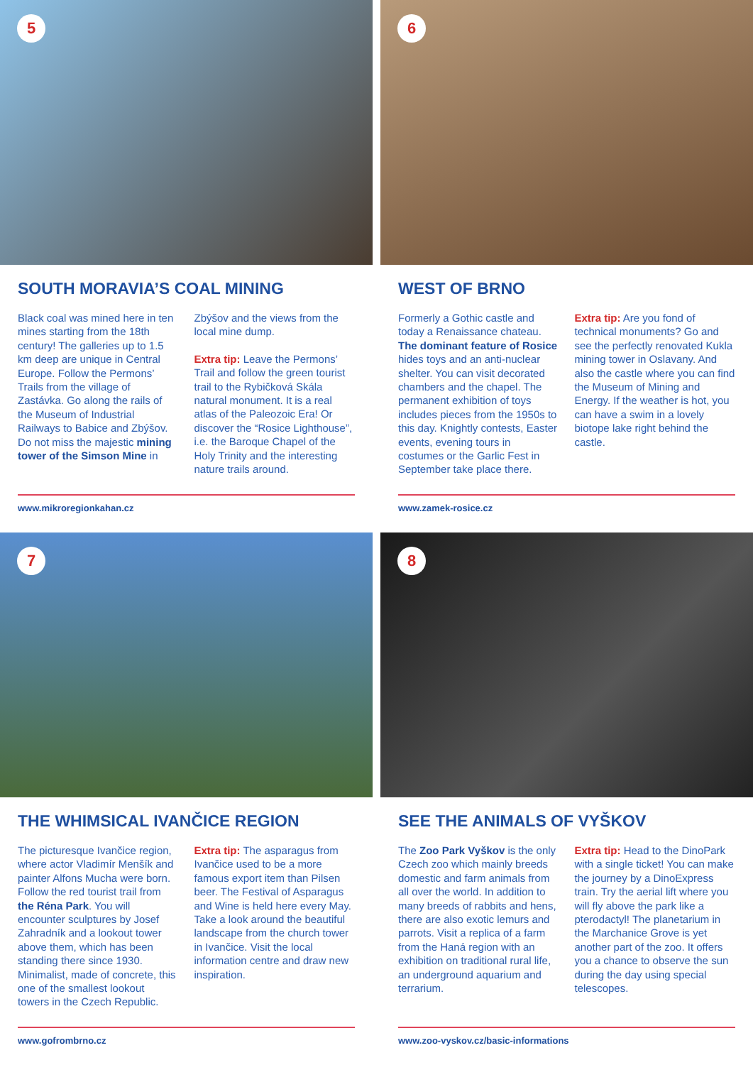5
SOUTH MORAVIA’S COAL MINING
Black coal was mined here in ten mines starting from the 18th century! The galleries up to 1.5 km deep are unique in Central Europe. Follow the Permons’ Trails from the village of Zastávka. Go along the rails of the Museum of Industrial Railways to Babice and Zbýšov. Do not miss the majestic mining tower of the Simson Mine in Zbýšov and the views from the local mine dump.
Extra tip: Leave the Permons’ Trail and follow the green tourist trail to the Rybičková Skála natural monument. It is a real atlas of the Paleozoic Era! Or discover the “Rosice Lighthouse”, i.e. the Baroque Chapel of the Holy Trinity and the interesting nature trails around.
www.mikroregionkahan.cz
6
WEST OF BRNO
Formerly a Gothic castle and today a Renaissance chateau. The dominant feature of Rosice hides toys and an anti-nuclear shelter. You can visit decorated chambers and the chapel. The permanent exhibition of toys includes pieces from the 1950s to this day. Knightly contests, Easter events, evening tours in costumes or the Garlic Fest in September take place there.
Extra tip: Are you fond of technical monuments? Go and see the perfectly renovated Kukla mining tower in Oslavany. And also the castle where you can find the Museum of Mining and Energy. If the weather is hot, you can have a swim in a lovely biotope lake right behind the castle.
www.zamek-rosice.cz
7
THE WHIMSICAL IVANČICE REGION
The picturesque Ivančice region, where actor Vladimír Menšík and painter Alfons Mucha were born. Follow the red tourist trail from the Réna Park. You will encounter sculptures by Josef Zahradník and a lookout tower above them, which has been standing there since 1930. Minimalist, made of concrete, this one of the smallest lookout towers in the Czech Republic.
Extra tip: The asparagus from Ivančice used to be a more famous export item than Pilsen beer. The Festival of Asparagus and Wine is held here every May. Take a look around the beautiful landscape from the church tower in Ivančice. Visit the local information centre and draw new inspiration.
www.gofrombrno.cz
8
SEE THE ANIMALS OF VYŠKOV
The Zoo Park Vyškov is the only Czech zoo which mainly breeds domestic and farm animals from all over the world. In addition to many breeds of rabbits and hens, there are also exotic lemurs and parrots. Visit a replica of a farm from the Haná region with an exhibition on traditional rural life, an underground aquarium and terrarium.
Extra tip: Head to the DinoPark with a single ticket! You can make the journey by a DinoExpress train. Try the aerial lift where you will fly above the park like a pterodactyl! The planetarium in the Marchanice Grove is yet another part of the zoo. It offers you a chance to observe the sun during the day using special telescopes.
www.zoo-vyskov.cz/basic-informations